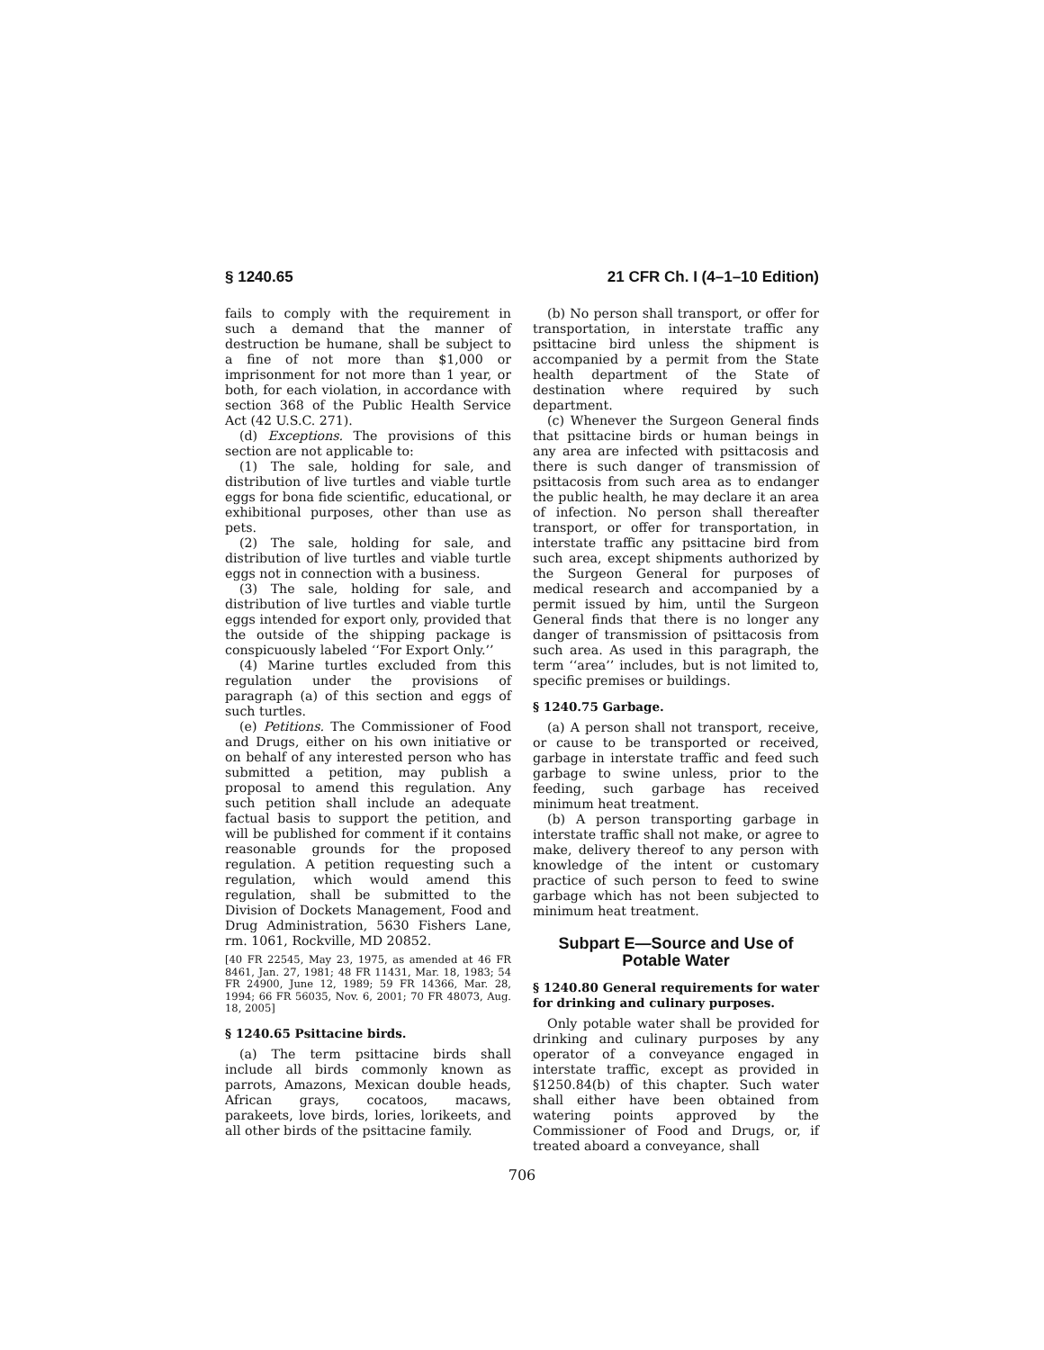§ 1240.65 21 CFR Ch. I (4–1–10 Edition)
fails to comply with the requirement in such a demand that the manner of destruction be humane, shall be subject to a fine of not more than $1,000 or imprisonment for not more than 1 year, or both, for each violation, in accordance with section 368 of the Public Health Service Act (42 U.S.C. 271).
(d) Exceptions. The provisions of this section are not applicable to:
(1) The sale, holding for sale, and distribution of live turtles and viable turtle eggs for bona fide scientific, educational, or exhibitional purposes, other than use as pets.
(2) The sale, holding for sale, and distribution of live turtles and viable turtle eggs not in connection with a business.
(3) The sale, holding for sale, and distribution of live turtles and viable turtle eggs intended for export only, provided that the outside of the shipping package is conspicuously labeled ‘‘For Export Only.’’
(4) Marine turtles excluded from this regulation under the provisions of paragraph (a) of this section and eggs of such turtles.
(e) Petitions. The Commissioner of Food and Drugs, either on his own initiative or on behalf of any interested person who has submitted a petition, may publish a proposal to amend this regulation. Any such petition shall include an adequate factual basis to support the petition, and will be published for comment if it contains reasonable grounds for the proposed regulation. A petition requesting such a regulation, which would amend this regulation, shall be submitted to the Division of Dockets Management, Food and Drug Administration, 5630 Fishers Lane, rm. 1061, Rockville, MD 20852.
[40 FR 22545, May 23, 1975, as amended at 46 FR 8461, Jan. 27, 1981; 48 FR 11431, Mar. 18, 1983; 54 FR 24900, June 12, 1989; 59 FR 14366, Mar. 28, 1994; 66 FR 56035, Nov. 6, 2001; 70 FR 48073, Aug. 18, 2005]
§ 1240.65 Psittacine birds.
(a) The term psittacine birds shall include all birds commonly known as parrots, Amazons, Mexican double heads, African grays, cocatoos, macaws, parakeets, love birds, lories, lorikeets, and all other birds of the psittacine family.
(b) No person shall transport, or offer for transportation, in interstate traffic any psittacine bird unless the shipment is accompanied by a permit from the State health department of the State of destination where required by such department.
(c) Whenever the Surgeon General finds that psittacine birds or human beings in any area are infected with psittacosis and there is such danger of transmission of psittacosis from such area as to endanger the public health, he may declare it an area of infection. No person shall thereafter transport, or offer for transportation, in interstate traffic any psittacine bird from such area, except shipments authorized by the Surgeon General for purposes of medical research and accompanied by a permit issued by him, until the Surgeon General finds that there is no longer any danger of transmission of psittacosis from such area. As used in this paragraph, the term ‘‘area’’ includes, but is not limited to, specific premises or buildings.
§ 1240.75 Garbage.
(a) A person shall not transport, receive, or cause to be transported or received, garbage in interstate traffic and feed such garbage to swine unless, prior to the feeding, such garbage has received minimum heat treatment.
(b) A person transporting garbage in interstate traffic shall not make, or agree to make, delivery thereof to any person with knowledge of the intent or customary practice of such person to feed to swine garbage which has not been subjected to minimum heat treatment.
Subpart E—Source and Use of Potable Water
§ 1240.80 General requirements for water for drinking and culinary purposes.
Only potable water shall be provided for drinking and culinary purposes by any operator of a conveyance engaged in interstate traffic, except as provided in §1250.84(b) of this chapter. Such water shall either have been obtained from watering points approved by the Commissioner of Food and Drugs, or, if treated aboard a conveyance, shall
706